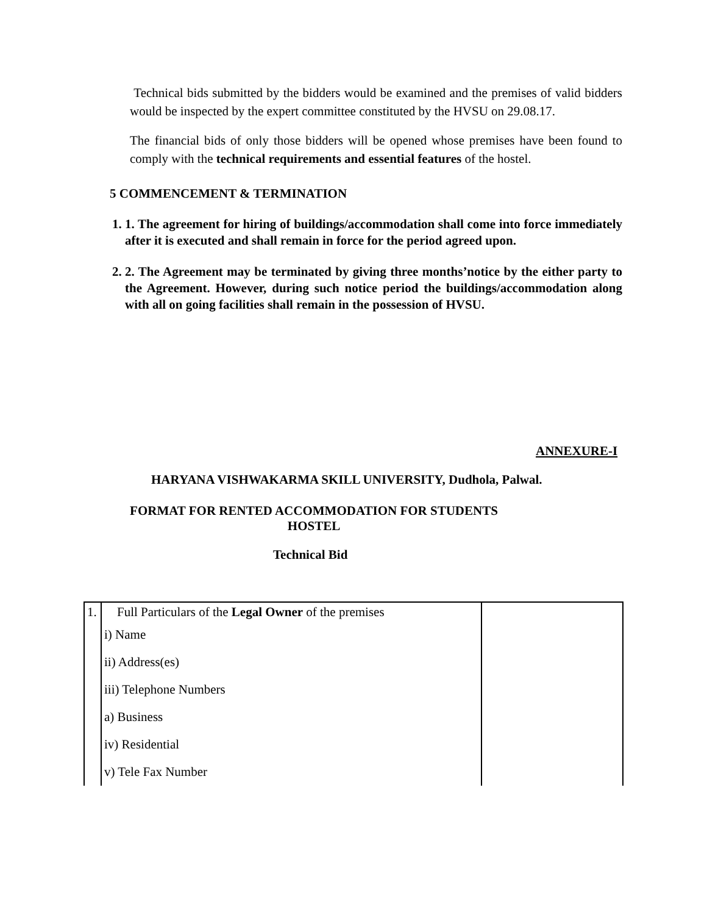Technical bids submitted by the bidders would be examined and the premises of valid bidders would be inspected by the expert committee constituted by the HVSU on 29.08.17.
The financial bids of only those bidders will be opened whose premises have been found to comply with the technical requirements and essential features of the hostel.
5 COMMENCEMENT & TERMINATION
1. 1. The agreement for hiring of buildings/accommodation shall come into force immediately after it is executed and shall remain in force for the period agreed upon.
2. 2. The Agreement may be terminated by giving three months’notice by the either party to the Agreement. However, during such notice period the buildings/accommodation along with all on going facilities shall remain in the possession of HVSU.
ANNEXURE-I
HARYANA VISHWAKARMA SKILL UNIVERSITY, Dudhola, Palwal.
FORMAT FOR RENTED ACCOMMODATION FOR STUDENTS HOSTEL
Technical Bid
| 1. | Full Particulars of the Legal Owner of the premises i) Name ii) Address(es) iii) Telephone Numbers a) Business iv) Residential v) Tele Fax Number | |